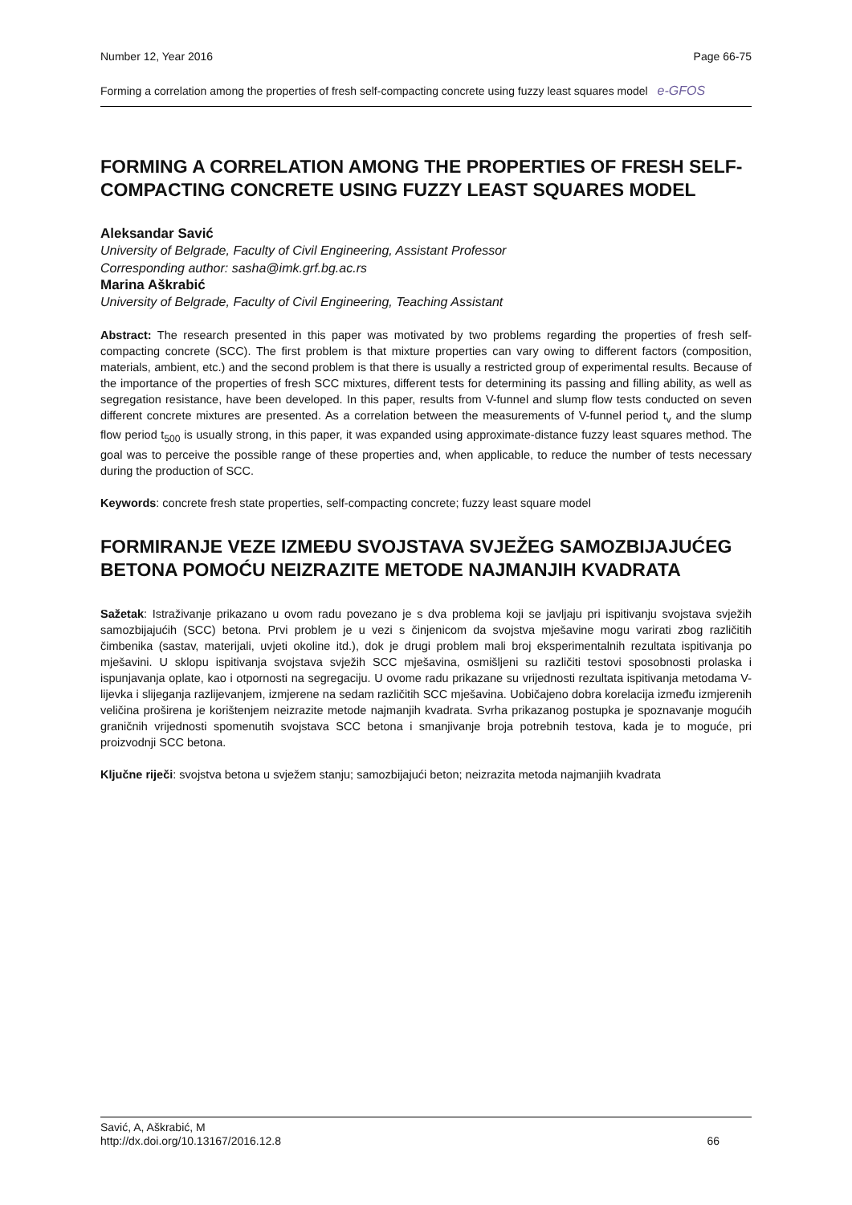Number 12, Year 2016 Page 66-75
Forming a correlation among the properties of fresh self-compacting concrete using fuzzy least squares model e-GFOS
FORMING A CORRELATION AMONG THE PROPERTIES OF FRESH SELF-COMPACTING CONCRETE USING FUZZY LEAST SQUARES MODEL
Aleksandar Savić
University of Belgrade, Faculty of Civil Engineering, Assistant Professor
Corresponding author: sasha@imk.grf.bg.ac.rs
Marina Aškrabić
University of Belgrade, Faculty of Civil Engineering, Teaching Assistant
Abstract: The research presented in this paper was motivated by two problems regarding the properties of fresh self-compacting concrete (SCC). The first problem is that mixture properties can vary owing to different factors (composition, materials, ambient, etc.) and the second problem is that there is usually a restricted group of experimental results. Because of the importance of the properties of fresh SCC mixtures, different tests for determining its passing and filling ability, as well as segregation resistance, have been developed. In this paper, results from V-funnel and slump flow tests conducted on seven different concrete mixtures are presented. As a correlation between the measurements of V-funnel period t<sub>v</sub> and the slump flow period t<sub>500</sub> is usually strong, in this paper, it was expanded using approximate-distance fuzzy least squares method. The goal was to perceive the possible range of these properties and, when applicable, to reduce the number of tests necessary during the production of SCC.
Keywords: concrete fresh state properties, self-compacting concrete; fuzzy least square model
FORMIRANJE VEZE IZMEĐU SVOJSTAVA SVJEŽEG SAMOZBIJAJUĆEG BETONA POMOĆU NEIZRAZITE METODE NAJMANJIH KVADRATA
Sažetak: Istraživanje prikazano u ovom radu povezano je s dva problema koji se javljaju pri ispitivanju svojstava svježih samozbijajućih (SCC) betona. Prvi problem je u vezi s činjenicom da svojstva mješavine mogu varirati zbog različitih čimbenika (sastav, materijali, uvjeti okoline itd.), dok je drugi problem mali broj eksperimentalnih rezultata ispitivanja po mješavini. U sklopu ispitivanja svojstava svježih SCC mješavina, osmišljeni su različiti testovi sposobnosti prolaska i ispunjavanja oplate, kao i otpornosti na segregaciju. U ovome radu prikazane su vrijednosti rezultata ispitivanja metodama V-lijevka i slijeganja razlijevanjem, izmjerene na sedam različitih SCC mješavina. Uobičajeno dobra korelacija između izmjerenih veličina proširena je korištenjem neizrazite metode najmanjih kvadrata. Svrha prikazanog postupka je spoznavanje mogućih graničnih vrijednosti spomenutih svojstava SCC betona i smanjivanje broja potrebnih testova, kada je to moguće, pri proizvodnji SCC betona.
Ključne riječi: svojstva betona u svježem stanju; samozbijajući beton; neizrazita metoda najmanjiih kvadrata
Savić, A, Aškrabić, M
http://dx.doi.org/10.13167/2016.12.8 66